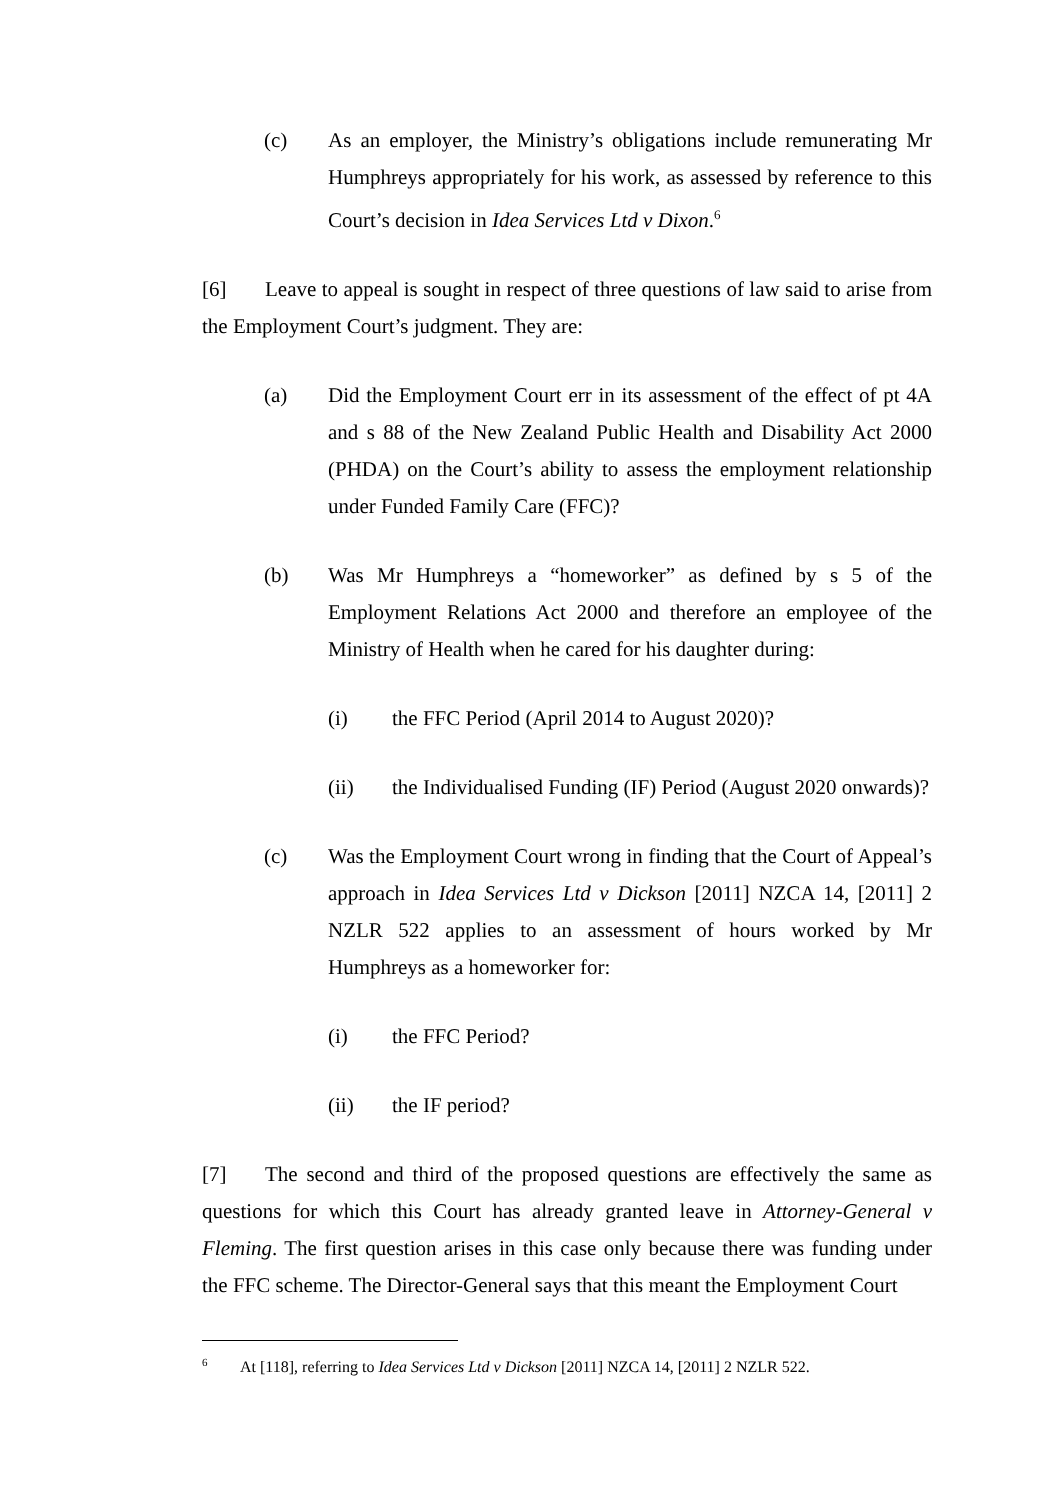(c) As an employer, the Ministry’s obligations include remunerating Mr Humphreys appropriately for his work, as assessed by reference to this Court’s decision in Idea Services Ltd v Dixon.<sup>6</sup>
[6] Leave to appeal is sought in respect of three questions of law said to arise from the Employment Court’s judgment. They are:
(a) Did the Employment Court err in its assessment of the effect of pt 4A and s 88 of the New Zealand Public Health and Disability Act 2000 (PHDA) on the Court’s ability to assess the employment relationship under Funded Family Care (FFC)?
(b) Was Mr Humphreys a “homeworker” as defined by s 5 of the Employment Relations Act 2000 and therefore an employee of the Ministry of Health when he cared for his daughter during:
(i) the FFC Period (April 2014 to August 2020)?
(ii) the Individualised Funding (IF) Period (August 2020 onwards)?
(c) Was the Employment Court wrong in finding that the Court of Appeal’s approach in Idea Services Ltd v Dickson [2011] NZCA 14, [2011] 2 NZLR 522 applies to an assessment of hours worked by Mr Humphreys as a homeworker for:
(i) the FFC Period?
(ii) the IF period?
[7] The second and third of the proposed questions are effectively the same as questions for which this Court has already granted leave in Attorney-General v Fleming. The first question arises in this case only because there was funding under the FFC scheme. The Director-General says that this meant the Employment Court
<sup>6</sup> At [118], referring to Idea Services Ltd v Dickson [2011] NZCA 14, [2011] 2 NZLR 522.